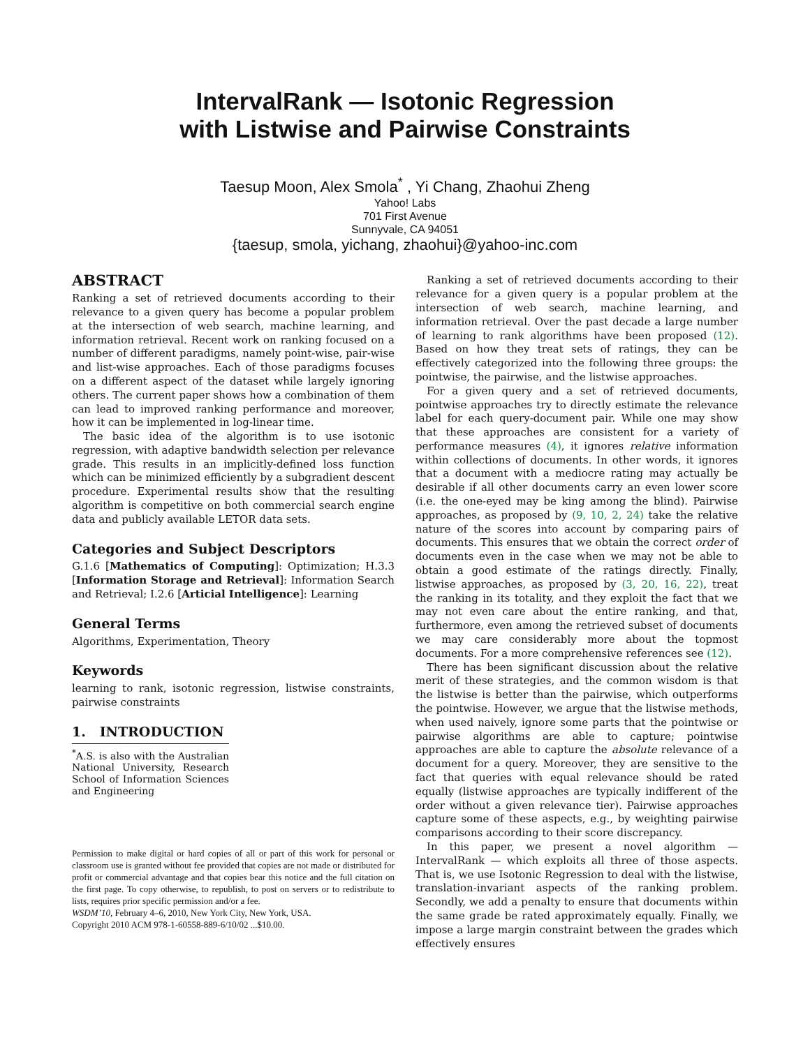IntervalRank — Isotonic Regression
with Listwise and Pairwise Constraints
Taesup Moon, Alex Smola<sup>*</sup> , Yi Chang, Zhaohui Zheng
Yahoo! Labs
701 First Avenue
Sunnyvale, CA 94051
{taesup, smola, yichang, zhaohui}@yahoo-inc.com
ABSTRACT
Ranking a set of retrieved documents according to their relevance to a given query has become a popular problem at the intersection of web search, machine learning, and information retrieval. Recent work on ranking focused on a number of different paradigms, namely point-wise, pair-wise and list-wise approaches. Each of those paradigms focuses on a different aspect of the dataset while largely ignoring others. The current paper shows how a combination of them can lead to improved ranking performance and moreover, how it can be implemented in log-linear time.
The basic idea of the algorithm is to use isotonic regression, with adaptive bandwidth selection per relevance grade. This results in an implicitly-defined loss function which can be minimized efficiently by a subgradient descent procedure. Experimental results show that the resulting algorithm is competitive on both commercial search engine data and publicly available LETOR data sets.
Categories and Subject Descriptors
G.1.6 [Mathematics of Computing]: Optimization; H.3.3 [Information Storage and Retrieval]: Information Search and Retrieval; I.2.6 [Articial Intelligence]: Learning
General Terms
Algorithms, Experimentation, Theory
Keywords
learning to rank, isotonic regression, listwise constraints, pairwise constraints
1. INTRODUCTION
<sup>*</sup> A.S. is also with the Australian National University, Research School of Information Sciences and Engineering
Permission to make digital or hard copies of all or part of this work for personal or classroom use is granted without fee provided that copies are not made or distributed for profit or commercial advantage and that copies bear this notice and the full citation on the first page. To copy otherwise, to republish, to post on servers or to redistribute to lists, requires prior specific permission and/or a fee.
WSDM’10, February 4–6, 2010, New York City, New York, USA.
Copyright 2010 ACM 978-1-60558-889-6/10/02 ...$10.00.
Ranking a set of retrieved documents according to their relevance for a given query is a popular problem at the intersection of web search, machine learning, and information retrieval. Over the past decade a large number of learning to rank algorithms have been proposed (12). Based on how they treat sets of ratings, they can be effectively categorized into the following three groups: the pointwise, the pairwise, and the listwise approaches.
For a given query and a set of retrieved documents, pointwise approaches try to directly estimate the relevance label for each query-document pair. While one may show that these approaches are consistent for a variety of performance measures (4), it ignores relative information within collections of documents. In other words, it ignores that a document with a mediocre rating may actually be desirable if all other documents carry an even lower score (i.e. the one-eyed may be king among the blind). Pairwise approaches, as proposed by (9, 10, 2, 24) take the relative nature of the scores into account by comparing pairs of documents. This ensures that we obtain the correct order of documents even in the case when we may not be able to obtain a good estimate of the ratings directly. Finally, listwise approaches, as proposed by (3, 20, 16, 22), treat the ranking in its totality, and they exploit the fact that we may not even care about the entire ranking, and that, furthermore, even among the retrieved subset of documents we may care considerably more about the topmost documents. For a more comprehensive references see (12).
There has been significant discussion about the relative merit of these strategies, and the common wisdom is that the listwise is better than the pairwise, which outperforms the pointwise. However, we argue that the listwise methods, when used naively, ignore some parts that the pointwise or pairwise algorithms are able to capture; pointwise approaches are able to capture the absolute relevance of a document for a query. Moreover, they are sensitive to the fact that queries with equal relevance should be rated equally (listwise approaches are typically indifferent of the order without a given relevance tier). Pairwise approaches capture some of these aspects, e.g., by weighting pairwise comparisons according to their score discrepancy.
In this paper, we present a novel algorithm — IntervalRank — which exploits all three of those aspects. That is, we use Isotonic Regression to deal with the listwise, translation-invariant aspects of the ranking problem. Secondly, we add a penalty to ensure that documents within the same grade be rated approximately equally. Finally, we impose a large margin constraint between the grades which effectively ensures